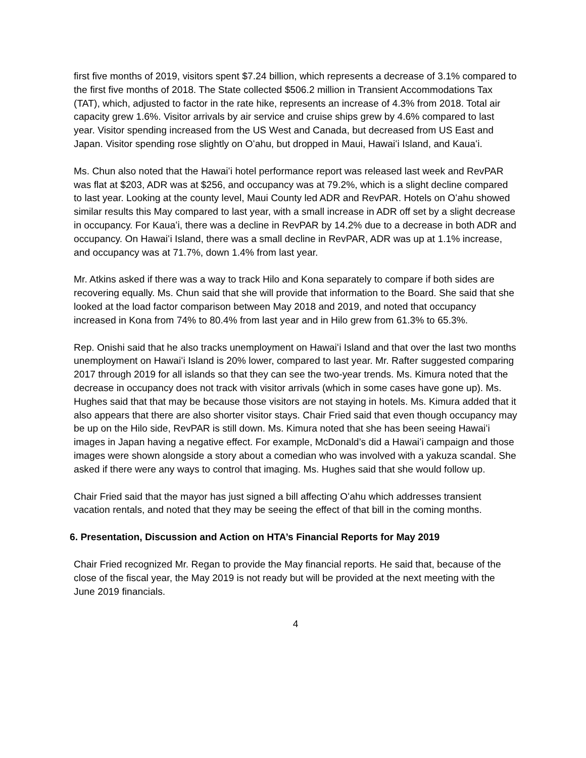first five months of 2019, visitors spent $7.24 billion, which represents a decrease of 3.1% compared to the first five months of 2018. The State collected $506.2 million in Transient Accommodations Tax (TAT), which, adjusted to factor in the rate hike, represents an increase of 4.3% from 2018. Total air capacity grew 1.6%. Visitor arrivals by air service and cruise ships grew by 4.6% compared to last year. Visitor spending increased from the US West and Canada, but decreased from US East and Japan. Visitor spending rose slightly on Oʻahu, but dropped in Maui, Hawaiʻi Island, and Kauaʻi.
Ms. Chun also noted that the Hawaiʻi hotel performance report was released last week and RevPAR was flat at $203, ADR was at $256, and occupancy was at 79.2%, which is a slight decline compared to last year. Looking at the county level, Maui County led ADR and RevPAR. Hotels on Oʻahu showed similar results this May compared to last year, with a small increase in ADR off set by a slight decrease in occupancy. For Kauaʻi, there was a decline in RevPAR by 14.2% due to a decrease in both ADR and occupancy. On Hawaiʻi Island, there was a small decline in RevPAR, ADR was up at 1.1% increase, and occupancy was at 71.7%, down 1.4% from last year.
Mr. Atkins asked if there was a way to track Hilo and Kona separately to compare if both sides are recovering equally. Ms. Chun said that she will provide that information to the Board. She said that she looked at the load factor comparison between May 2018 and 2019, and noted that occupancy increased in Kona from 74% to 80.4% from last year and in Hilo grew from 61.3% to 65.3%.
Rep. Onishi said that he also tracks unemployment on Hawaiʻi Island and that over the last two months unemployment on Hawaiʻi Island is 20% lower, compared to last year. Mr. Rafter suggested comparing 2017 through 2019 for all islands so that they can see the two-year trends. Ms. Kimura noted that the decrease in occupancy does not track with visitor arrivals (which in some cases have gone up). Ms. Hughes said that that may be because those visitors are not staying in hotels. Ms. Kimura added that it also appears that there are also shorter visitor stays. Chair Fried said that even though occupancy may be up on the Hilo side, RevPAR is still down. Ms. Kimura noted that she has been seeing Hawaiʻi images in Japan having a negative effect. For example, McDonald’s did a Hawaiʻi campaign and those images were shown alongside a story about a comedian who was involved with a yakuza scandal. She asked if there were any ways to control that imaging. Ms. Hughes said that she would follow up.
Chair Fried said that the mayor has just signed a bill affecting Oʻahu which addresses transient vacation rentals, and noted that they may be seeing the effect of that bill in the coming months.
6. Presentation, Discussion and Action on HTA’s Financial Reports for May 2019
Chair Fried recognized Mr. Regan to provide the May financial reports. He said that, because of the close of the fiscal year, the May 2019 is not ready but will be provided at the next meeting with the June 2019 financials.
4